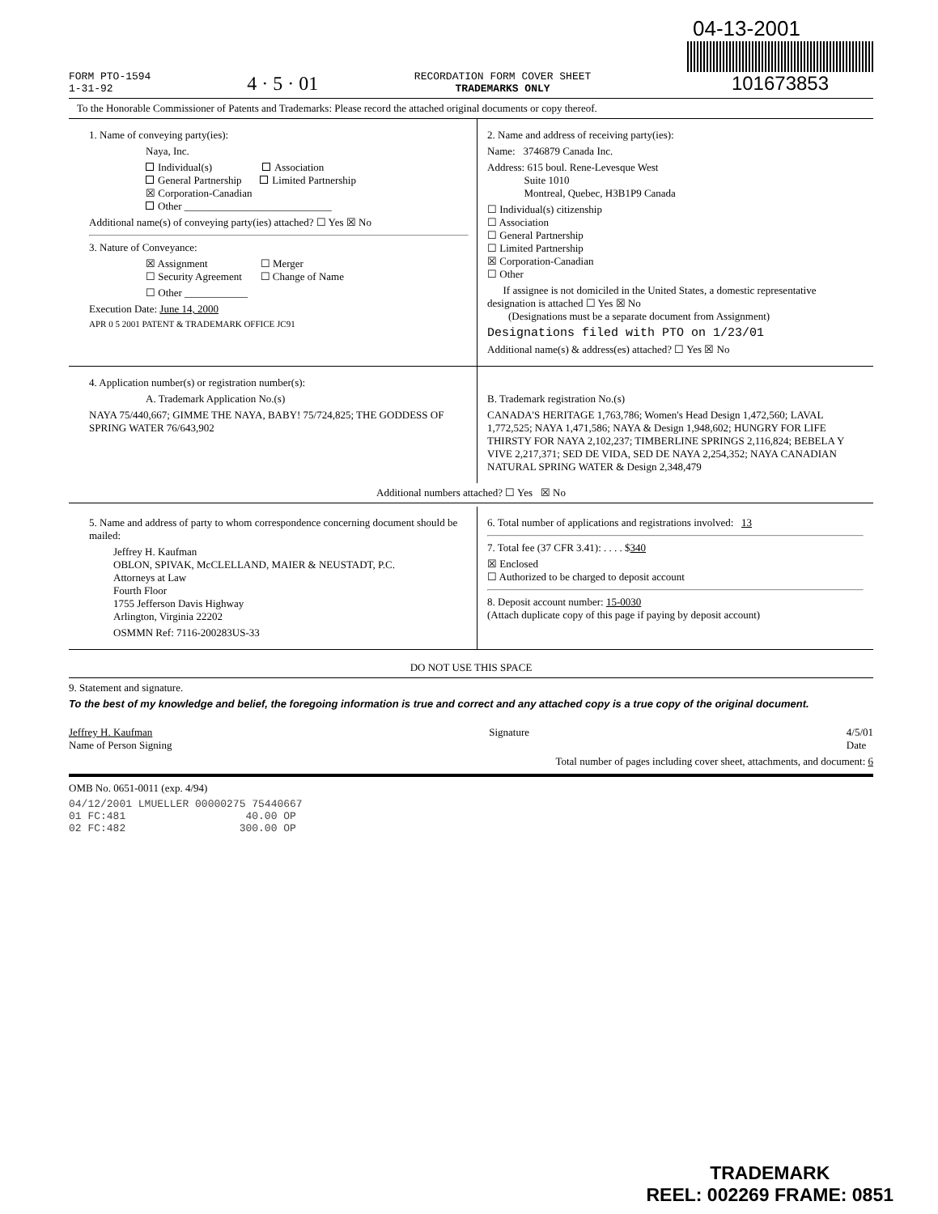04-13-2001
FORM PTO-1594
1-31-92
4 · 5 · 01
RECORDATION FORM COVER SHEET
TRADEMARKS ONLY
101673853
To the Honorable Commissioner of Patents and Trademarks: Please record the attached original documents or copy thereof.
1. Name of conveying party(ies):
Naya, Inc.
Individual(s) Association
General Partnership Limited Partnership
☒ Corporation-Canadian
Other ____________________________
Additional name(s) of conveying party(ies) attached? ☐ Yes ☒ No
3. Nature of Conveyance:
☒ Assignment ☐ Merger
☐ Security Agreement ☐ Change of Name
☐ Other ____________
Execution Date: June 14, 2000
APR 0 5 2001 PATENT & TRADEMARK OFFICE JC91
2. Name and address of receiving party(ies):
Name: 3746879 Canada Inc.
Address: 615 boul. Rene-Levesque West
Suite 1010
Montreal, Quebec, H3B1P9 Canada
☐ Individual(s) citizenship
☐ Association
☐ General Partnership
☐ Limited Partnership
☒ Corporation-Canadian
☐ Other
If assignee is not domiciled in the United States, a domestic representative designation is attached ☐ Yes ☒ No
(Designations must be a separate document from Assignment)
Designations filed with PTO on 1/23/01
Additional name(s) & address(es) attached? ☐ Yes ☒ No
4. Application number(s) or registration number(s):
A. Trademark Application No.(s)
NAYA 75/440,667; GIMME THE NAYA, BABY! 75/724,825; THE GODDESS OF SPRING WATER 76/643,902
B. Trademark registration No.(s)
CANADA'S HERITAGE 1,763,786; Women's Head Design 1,472,560; LAVAL 1,772,525; NAYA 1,471,586; NAYA & Design 1,948,602; HUNGRY FOR LIFE THIRSTY FOR NAYA 2,102,237; TIMBERLINE SPRINGS 2,116,824; BEBELA Y VIVE 2,217,371; SED DE VIDA, SED DE NAYA 2,254,352; NAYA CANADIAN NATURAL SPRING WATER & Design 2,348,479
Additional numbers attached? ☐ Yes ☒ No
5. Name and address of party to whom correspondence concerning document should be mailed:
Jeffrey H. Kaufman
OBLON, SPIVAK, McCLELLAND, MAIER & NEUSTADT, P.C.
Attorneys at Law
Fourth Floor
1755 Jefferson Davis Highway
Arlington, Virginia 22202
OSMMN Ref: 7116-200283US-33
6. Total number of applications and registrations involved: 13
7. Total fee (37 CFR 3.41): . . . . $340
☒ Enclosed
☐ Authorized to be charged to deposit account
8. Deposit account number: 15-0030
(Attach duplicate copy of this page if paying by deposit account)
DO NOT USE THIS SPACE
9. Statement and signature.
To the best of my knowledge and belief, the foregoing information is true and correct and any attached copy is a true copy of the original document.
Jeffrey H. Kaufman
Name of Person Signing
Signature 4/5/01
Date
Total number of pages including cover sheet, attachments, and document: 6
OMB No. 0651-0011 (exp. 4/94)
04/12/2001 LMUELLER 00000275 75440667
01 FC:481 40.00 OP
02 FC:482 300.00 OP
TRADEMARK
REEL: 002269 FRAME: 0851